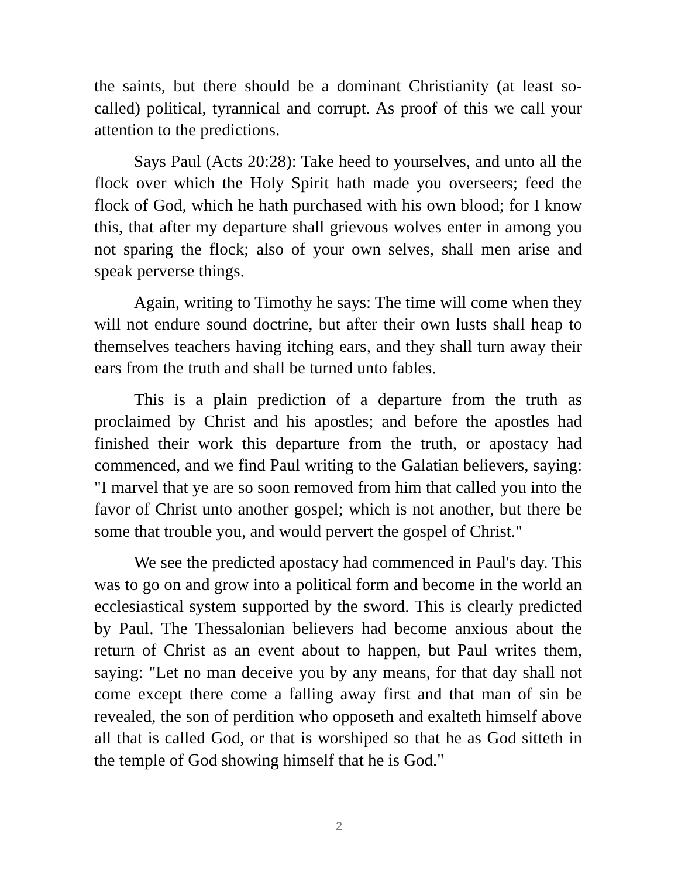the saints, but there should be a dominant Christianity (at least so-called) political, tyrannical and corrupt. As proof of this we call your attention to the predictions.
Says Paul (Acts 20:28): Take heed to yourselves, and unto all the flock over which the Holy Spirit hath made you overseers; feed the flock of God, which he hath purchased with his own blood; for I know this, that after my departure shall grievous wolves enter in among you not sparing the flock; also of your own selves, shall men arise and speak perverse things.
Again, writing to Timothy he says: The time will come when they will not endure sound doctrine, but after their own lusts shall heap to themselves teachers having itching ears, and they shall turn away their ears from the truth and shall be turned unto fables.
This is a plain prediction of a departure from the truth as proclaimed by Christ and his apostles; and before the apostles had finished their work this departure from the truth, or apostacy had commenced, and we find Paul writing to the Galatian believers, saying: "I marvel that ye are so soon removed from him that called you into the favor of Christ unto another gospel; which is not another, but there be some that trouble you, and would pervert the gospel of Christ."
We see the predicted apostacy had commenced in Paul's day. This was to go on and grow into a political form and become in the world an ecclesiastical system supported by the sword. This is clearly predicted by Paul. The Thessalonian believers had become anxious about the return of Christ as an event about to happen, but Paul writes them, saying: "Let no man deceive you by any means, for that day shall not come except there come a falling away first and that man of sin be revealed, the son of perdition who opposeth and exalteth himself above all that is called God, or that is worshiped so that he as God sitteth in the temple of God showing himself that he is God."
2